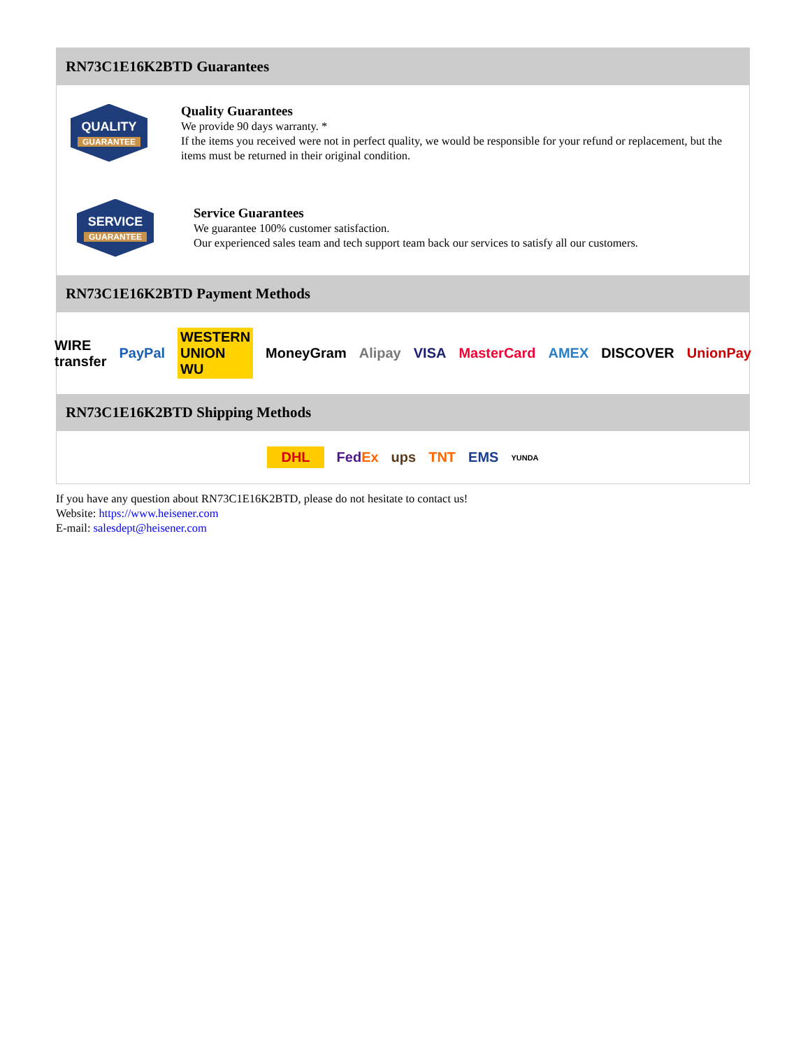RN73C1E16K2BTD Guarantees
QUALITY
GUARANTEE
Quality Guarantees
We provide 90 days warranty. *
If the items you received were not in perfect quality, we would be responsible for your refund or replacement, but the items must be returned in their original condition.
SERVICE
GUARANTEE
Service Guarantees
We guarantee 100% customer satisfaction.
Our experienced sales team and tech support team back our services to satisfy all our customers.
RN73C1E16K2BTD Payment Methods
WIRE transfer PayPal WESTERN UNION WU MoneyGram Alipay VISA MasterCard AMEX DISCOVER UnionPay
RN73C1E16K2BTD Shipping Methods
DHL Fed Ex ups TNT EMS YUNDA
If you have any question about RN73C1E16K2BTD, please do not hesitate to contact us!
Website: https://www.heisener.com
E-mail: salesdept@heisener.com